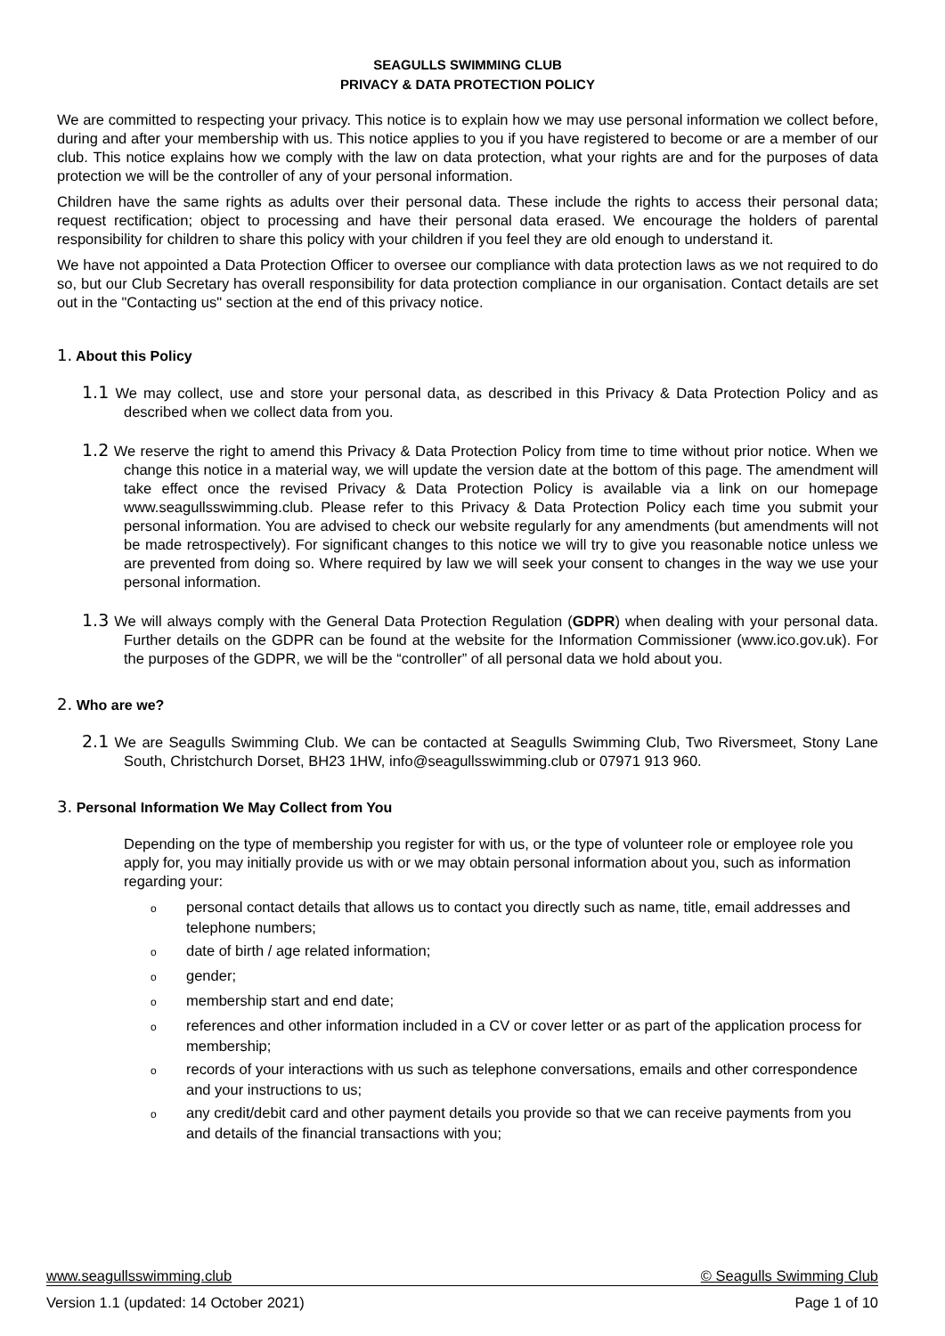SEAGULLS SWIMMING CLUB
PRIVACY & DATA PROTECTION POLICY
We are committed to respecting your privacy. This notice is to explain how we may use personal information we collect before, during and after your membership with us. This notice applies to you if you have registered to become or are a member of our club. This notice explains how we comply with the law on data protection, what your rights are and for the purposes of data protection we will be the controller of any of your personal information.
Children have the same rights as adults over their personal data. These include the rights to access their personal data; request rectification; object to processing and have their personal data erased. We encourage the holders of parental responsibility for children to share this policy with your children if you feel they are old enough to understand it.
We have not appointed a Data Protection Officer to oversee our compliance with data protection laws as we not required to do so, but our Club Secretary has overall responsibility for data protection compliance in our organisation. Contact details are set out in the "Contacting us" section at the end of this privacy notice.
1. About this Policy
1.1 We may collect, use and store your personal data, as described in this Privacy & Data Protection Policy and as described when we collect data from you.
1.2 We reserve the right to amend this Privacy & Data Protection Policy from time to time without prior notice. When we change this notice in a material way, we will update the version date at the bottom of this page. The amendment will take effect once the revised Privacy & Data Protection Policy is available via a link on our homepage www.seagullsswimming.club. Please refer to this Privacy & Data Protection Policy each time you submit your personal information. You are advised to check our website regularly for any amendments (but amendments will not be made retrospectively). For significant changes to this notice we will try to give you reasonable notice unless we are prevented from doing so. Where required by law we will seek your consent to changes in the way we use your personal information.
1.3 We will always comply with the General Data Protection Regulation (GDPR) when dealing with your personal data. Further details on the GDPR can be found at the website for the Information Commissioner (www.ico.gov.uk). For the purposes of the GDPR, we will be the “controller” of all personal data we hold about you.
2. Who are we?
2.1 We are Seagulls Swimming Club. We can be contacted at Seagulls Swimming Club, Two Riversmeet, Stony Lane South, Christchurch Dorset, BH23 1HW, info@seagullsswimming.club or 07971 913 960.
3. Personal Information We May Collect from You
Depending on the type of membership you register for with us, or the type of volunteer role or employee role you apply for, you may initially provide us with or we may obtain personal information about you, such as information regarding your:
opersonal contact details that allows us to contact you directly such as name, title, email addresses and telephone numbers;
odate of birth / age related information;
ogender;
omembership start and end date;
oreferences and other information included in a CV or cover letter or as part of the application process for membership;
orecords of your interactions with us such as telephone conversations, emails and other correspondence and your instructions to us;
oany credit/debit card and other payment details you provide so that we can receive payments from you and details of the financial transactions with you;
www.seagullsswimming.club © Seagulls Swimming Club
Version 1.1 (updated: 14 October 2021) Page 1 of 10